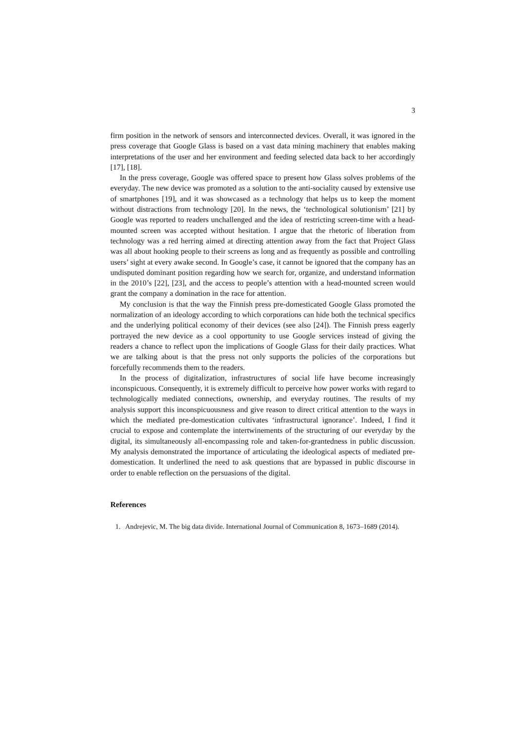3
firm position in the network of sensors and interconnected devices. Overall, it was ignored in the press coverage that Google Glass is based on a vast data mining machinery that enables making interpretations of the user and her environment and feeding selected data back to her accordingly [17], [18].
In the press coverage, Google was offered space to present how Glass solves problems of the everyday. The new device was promoted as a solution to the anti-sociality caused by extensive use of smartphones [19], and it was showcased as a technology that helps us to keep the moment without distractions from technology [20]. In the news, the ‘technological solutionism’ [21] by Google was reported to readers unchallenged and the idea of restricting screen-time with a head-mounted screen was accepted without hesitation. I argue that the rhetoric of liberation from technology was a red herring aimed at directing attention away from the fact that Project Glass was all about hooking people to their screens as long and as frequently as possible and controlling users’ sight at every awake second. In Google’s case, it cannot be ignored that the company has an undisputed dominant position regarding how we search for, organize, and understand information in the 2010’s [22], [23], and the access to people’s attention with a head-mounted screen would grant the company a domination in the race for attention.
My conclusion is that the way the Finnish press pre-domesticated Google Glass promoted the normalization of an ideology according to which corporations can hide both the technical specifics and the underlying political economy of their devices (see also [24]). The Finnish press eagerly portrayed the new device as a cool opportunity to use Google services instead of giving the readers a chance to reflect upon the implications of Google Glass for their daily practices. What we are talking about is that the press not only supports the policies of the corporations but forcefully recommends them to the readers.
In the process of digitalization, infrastructures of social life have become increasingly inconspicuous. Consequently, it is extremely difficult to perceive how power works with regard to technologically mediated connections, ownership, and everyday routines. The results of my analysis support this inconspicuousness and give reason to direct critical attention to the ways in which the mediated pre-domestication cultivates ‘infrastructural ignorance’. Indeed, I find it crucial to expose and contemplate the intertwinements of the structuring of our everyday by the digital, its simultaneously all-encompassing role and taken-for-grantedness in public discussion. My analysis demonstrated the importance of articulating the ideological aspects of mediated pre-domestication. It underlined the need to ask questions that are bypassed in public discourse in order to enable reflection on the persuasions of the digital.
References
1. Andrejevic, M. The big data divide. International Journal of Communication 8, 1673–1689 (2014).